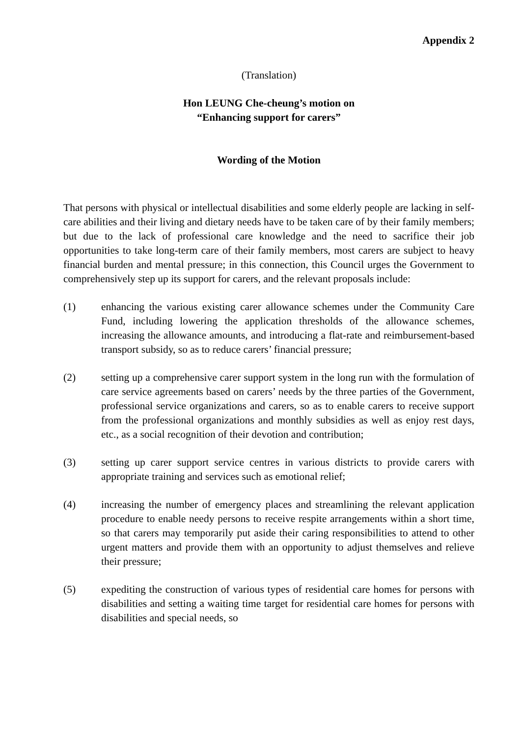Appendix 2
(Translation)
Hon LEUNG Che-cheung’s motion on
“Enhancing support for carers”
Wording of the Motion
That persons with physical or intellectual disabilities and some elderly people are lacking in self-care abilities and their living and dietary needs have to be taken care of by their family members; but due to the lack of professional care knowledge and the need to sacrifice their job opportunities to take long-term care of their family members, most carers are subject to heavy financial burden and mental pressure; in this connection, this Council urges the Government to comprehensively step up its support for carers, and the relevant proposals include:
(1) enhancing the various existing carer allowance schemes under the Community Care Fund, including lowering the application thresholds of the allowance schemes, increasing the allowance amounts, and introducing a flat-rate and reimbursement-based transport subsidy, so as to reduce carers’ financial pressure;
(2) setting up a comprehensive carer support system in the long run with the formulation of care service agreements based on carers’ needs by the three parties of the Government, professional service organizations and carers, so as to enable carers to receive support from the professional organizations and monthly subsidies as well as enjoy rest days, etc., as a social recognition of their devotion and contribution;
(3) setting up carer support service centres in various districts to provide carers with appropriate training and services such as emotional relief;
(4) increasing the number of emergency places and streamlining the relevant application procedure to enable needy persons to receive respite arrangements within a short time, so that carers may temporarily put aside their caring responsibilities to attend to other urgent matters and provide them with an opportunity to adjust themselves and relieve their pressure;
(5) expediting the construction of various types of residential care homes for persons with disabilities and setting a waiting time target for residential care homes for persons with disabilities and special needs, so